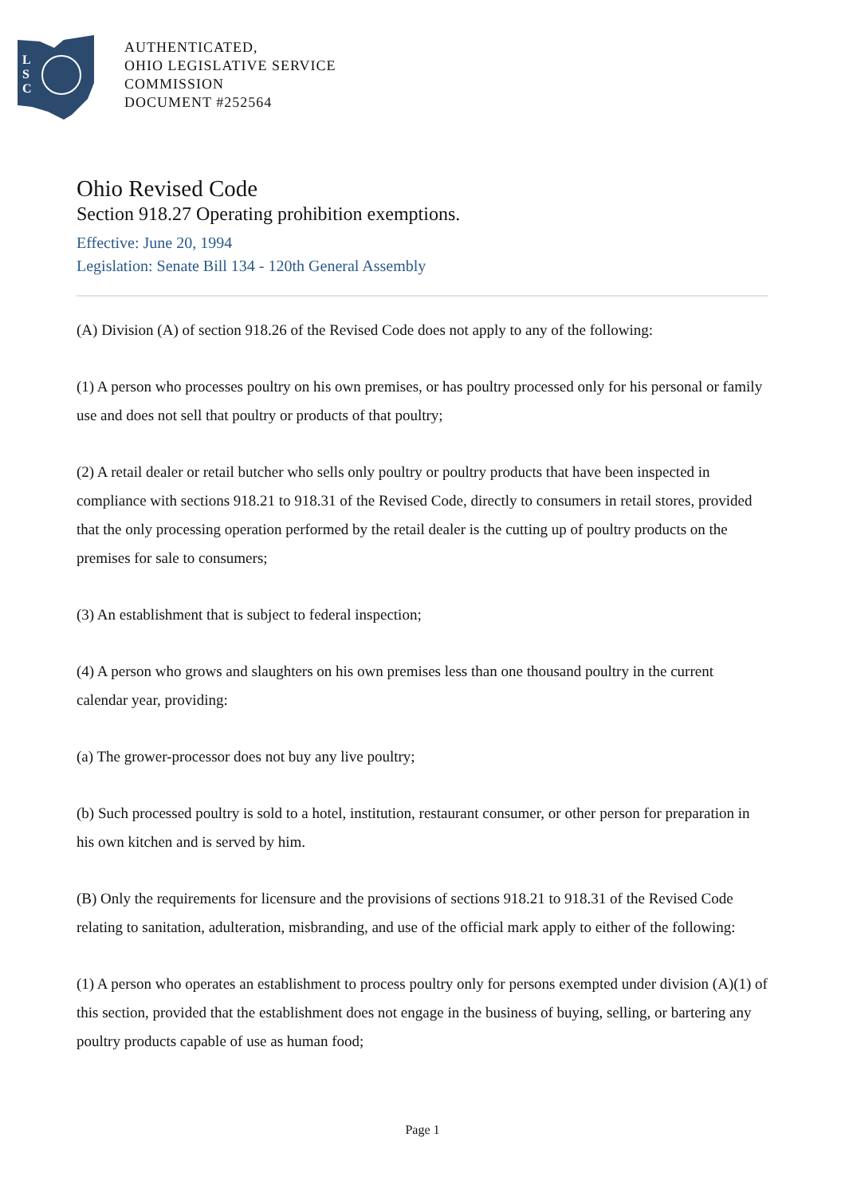L
S
C
AUTHENTICATED,
OHIO LEGISLATIVE SERVICE
COMMISSION
DOCUMENT #252564
Ohio Revised Code
Section 918.27 Operating prohibition exemptions.
Effective: June 20, 1994
Legislation: Senate Bill 134 - 120th General Assembly
(A) Division (A) of section 918.26 of the Revised Code does not apply to any of the following:
(1) A person who processes poultry on his own premises, or has poultry processed only for his personal or family use and does not sell that poultry or products of that poultry;
(2) A retail dealer or retail butcher who sells only poultry or poultry products that have been inspected in compliance with sections 918.21 to 918.31 of the Revised Code, directly to consumers in retail stores, provided that the only processing operation performed by the retail dealer is the cutting up of poultry products on the premises for sale to consumers;
(3) An establishment that is subject to federal inspection;
(4) A person who grows and slaughters on his own premises less than one thousand poultry in the current calendar year, providing:
(a) The grower-processor does not buy any live poultry;
(b) Such processed poultry is sold to a hotel, institution, restaurant consumer, or other person for preparation in his own kitchen and is served by him.
(B) Only the requirements for licensure and the provisions of sections 918.21 to 918.31 of the Revised Code relating to sanitation, adulteration, misbranding, and use of the official mark apply to either of the following:
(1) A person who operates an establishment to process poultry only for persons exempted under division (A)(1) of this section, provided that the establishment does not engage in the business of buying, selling, or bartering any poultry products capable of use as human food;
Page 1